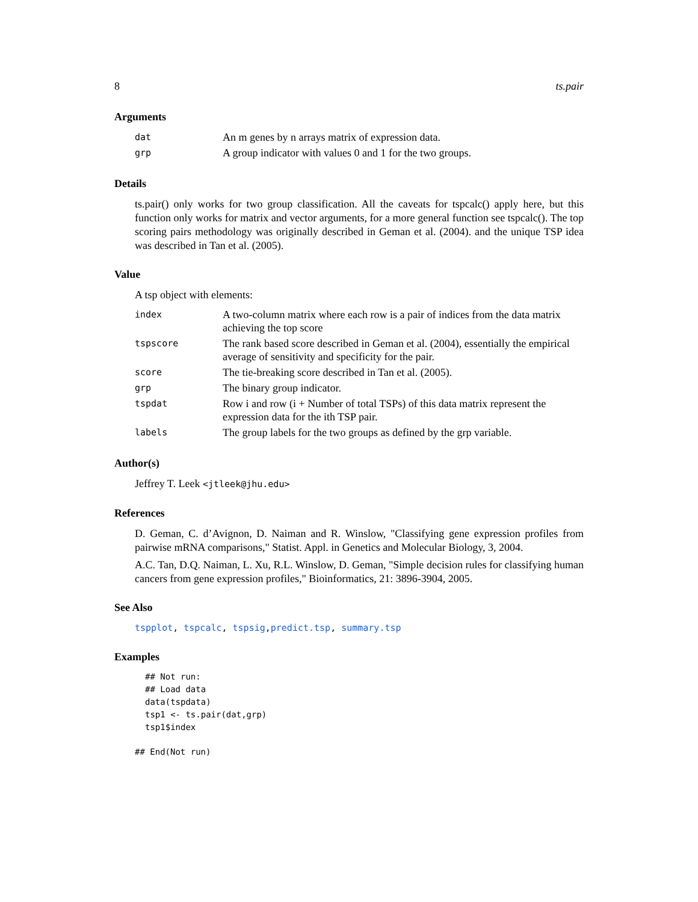8 ts.pair
Arguments
| dat | An m genes by n arrays matrix of expression data. |
| grp | A group indicator with values 0 and 1 for the two groups. |
Details
ts.pair() only works for two group classification. All the caveats for tspcalc() apply here, but this function only works for matrix and vector arguments, for a more general function see tspcalc(). The top scoring pairs methodology was originally described in Geman et al. (2004). and the unique TSP idea was described in Tan et al. (2005).
Value
A tsp object with elements:
| index | A two-column matrix where each row is a pair of indices from the data matrix achieving the top score |
| tspscore | The rank based score described in Geman et al. (2004), essentially the empirical average of sensitivity and specificity for the pair. |
| score | The tie-breaking score described in Tan et al. (2005). |
| grp | The binary group indicator. |
| tspdat | Row i and row (i + Number of total TSPs) of this data matrix represent the expression data for the ith TSP pair. |
| labels | The group labels for the two groups as defined by the grp variable. |
Author(s)
Jeffrey T. Leek <jtleek@jhu.edu>
References
D. Geman, C. d’Avignon, D. Naiman and R. Winslow, "Classifying gene expression profiles from pairwise mRNA comparisons," Statist. Appl. in Genetics and Molecular Biology, 3, 2004.
A.C. Tan, D.Q. Naiman, L. Xu, R.L. Winslow, D. Geman, "Simple decision rules for classifying human cancers from gene expression profiles," Bioinformatics, 21: 3896-3904, 2005.
See Also
tspplot, tspcalc, tspsig,predict.tsp, summary.tsp
Examples
## Not run:
## Load data
data(tspdata)
tsp1 <- ts.pair(dat,grp)
tsp1$index
## End(Not run)